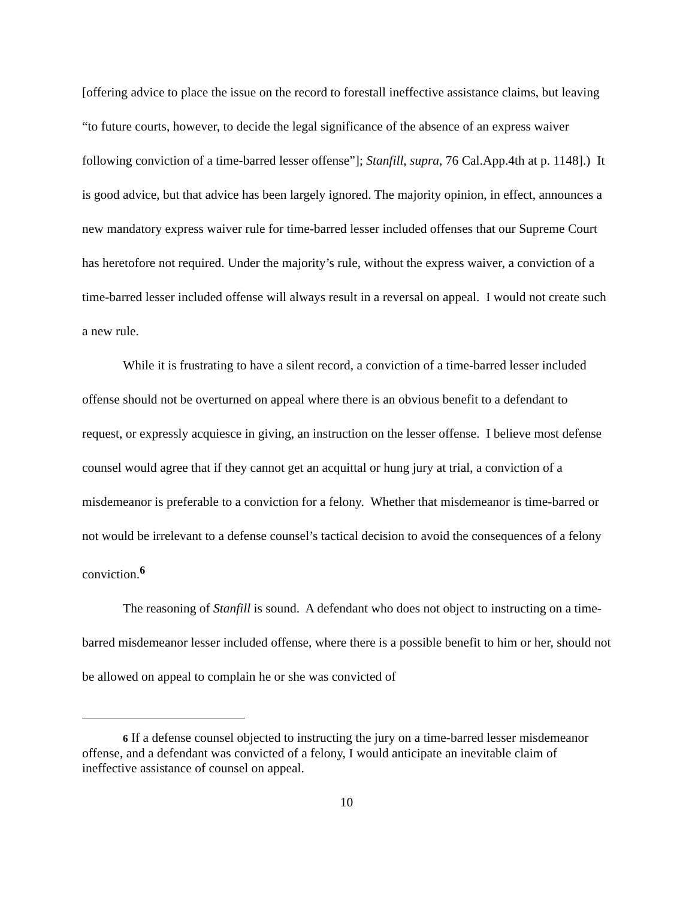[offering advice to place the issue on the record to forestall ineffective assistance claims, but leaving “to future courts, however, to decide the legal significance of the absence of an express waiver following conviction of a time-barred lesser offense”]; Stanfill, supra, 76 Cal.App.4th at p. 1148].) It is good advice, but that advice has been largely ignored. The majority opinion, in effect, announces a new mandatory express waiver rule for time-barred lesser included offenses that our Supreme Court has heretofore not required. Under the majority’s rule, without the express waiver, a conviction of a time-barred lesser included offense will always result in a reversal on appeal. I would not create such a new rule.
While it is frustrating to have a silent record, a conviction of a time-barred lesser included offense should not be overturned on appeal where there is an obvious benefit to a defendant to request, or expressly acquiesce in giving, an instruction on the lesser offense. I believe most defense counsel would agree that if they cannot get an acquittal or hung jury at trial, a conviction of a misdemeanor is preferable to a conviction for a felony. Whether that misdemeanor is time-barred or not would be irrelevant to a defense counsel’s tactical decision to avoid the consequences of a felony conviction.<sup>6</sup>
The reasoning of Stanfill is sound. A defendant who does not object to instructing on a time-barred misdemeanor lesser included offense, where there is a possible benefit to him or her, should not be allowed on appeal to complain he or she was convicted of
6 If a defense counsel objected to instructing the jury on a time-barred lesser misdemeanor offense, and a defendant was convicted of a felony, I would anticipate an inevitable claim of ineffective assistance of counsel on appeal.
10